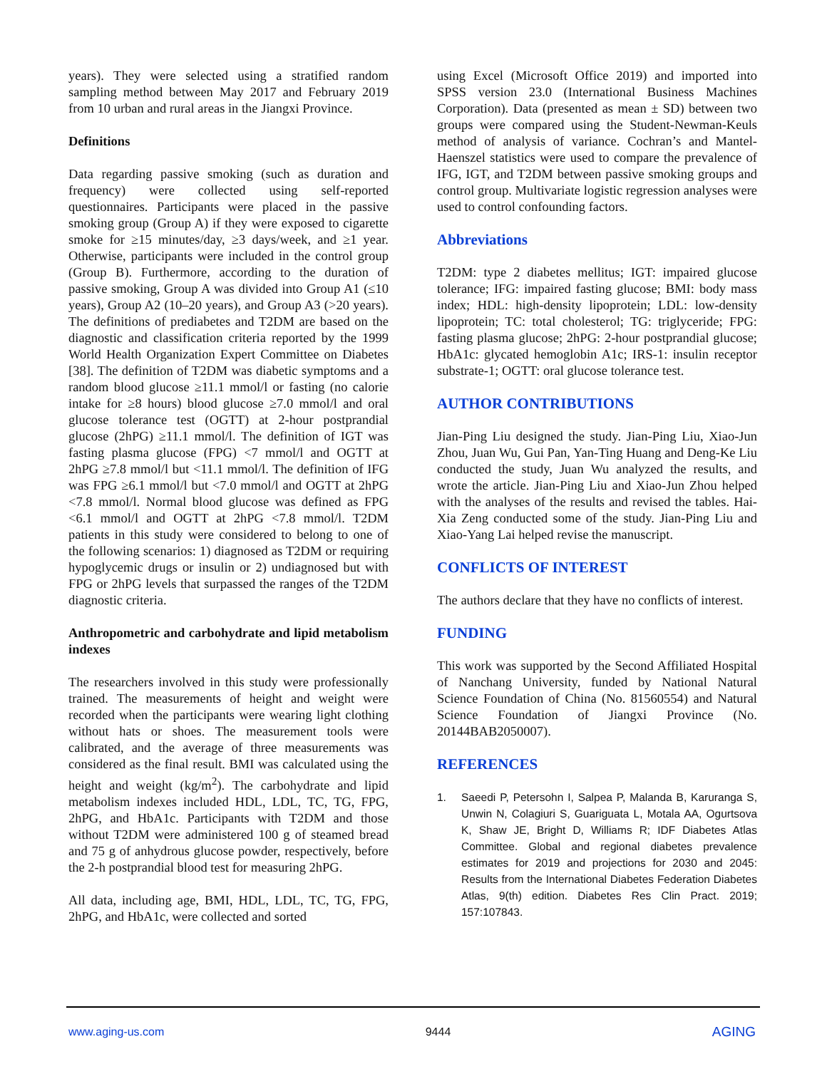years). They were selected using a stratified random sampling method between May 2017 and February 2019 from 10 urban and rural areas in the Jiangxi Province.
Definitions
Data regarding passive smoking (such as duration and frequency) were collected using self-reported questionnaires. Participants were placed in the passive smoking group (Group A) if they were exposed to cigarette smoke for ≥15 minutes/day, ≥3 days/week, and ≥1 year. Otherwise, participants were included in the control group (Group B). Furthermore, according to the duration of passive smoking, Group A was divided into Group A1 (≤10 years), Group A2 (10–20 years), and Group A3 (>20 years). The definitions of prediabetes and T2DM are based on the diagnostic and classification criteria reported by the 1999 World Health Organization Expert Committee on Diabetes [38]. The definition of T2DM was diabetic symptoms and a random blood glucose ≥11.1 mmol/l or fasting (no calorie intake for ≥8 hours) blood glucose ≥7.0 mmol/l and oral glucose tolerance test (OGTT) at 2-hour postprandial glucose (2hPG) ≥11.1 mmol/l. The definition of IGT was fasting plasma glucose (FPG) <7 mmol/l and OGTT at 2hPG ≥7.8 mmol/l but <11.1 mmol/l. The definition of IFG was FPG ≥6.1 mmol/l but <7.0 mmol/l and OGTT at 2hPG <7.8 mmol/l. Normal blood glucose was defined as FPG <6.1 mmol/l and OGTT at 2hPG <7.8 mmol/l. T2DM patients in this study were considered to belong to one of the following scenarios: 1) diagnosed as T2DM or requiring hypoglycemic drugs or insulin or 2) undiagnosed but with FPG or 2hPG levels that surpassed the ranges of the T2DM diagnostic criteria.
Anthropometric and carbohydrate and lipid metabolism indexes
The researchers involved in this study were professionally trained. The measurements of height and weight were recorded when the participants were wearing light clothing without hats or shoes. The measurement tools were calibrated, and the average of three measurements was considered as the final result. BMI was calculated using the height and weight (kg/m<sup>2</sup>). The carbohydrate and lipid metabolism indexes included HDL, LDL, TC, TG, FPG, 2hPG, and HbA1c. Participants with T2DM and those without T2DM were administered 100 g of steamed bread and 75 g of anhydrous glucose powder, respectively, before the 2-h postprandial blood test for measuring 2hPG.
All data, including age, BMI, HDL, LDL, TC, TG, FPG, 2hPG, and HbA1c, were collected and sorted
using Excel (Microsoft Office 2019) and imported into SPSS version 23.0 (International Business Machines Corporation). Data (presented as mean ± SD) between two groups were compared using the Student-Newman-Keuls method of analysis of variance. Cochran’s and Mantel-Haenszel statistics were used to compare the prevalence of IFG, IGT, and T2DM between passive smoking groups and control group. Multivariate logistic regression analyses were used to control confounding factors.
Abbreviations
T2DM: type 2 diabetes mellitus; IGT: impaired glucose tolerance; IFG: impaired fasting glucose; BMI: body mass index; HDL: high-density lipoprotein; LDL: low-density lipoprotein; TC: total cholesterol; TG: triglyceride; FPG: fasting plasma glucose; 2hPG: 2-hour postprandial glucose; HbA1c: glycated hemoglobin A1c; IRS-1: insulin receptor substrate-1; OGTT: oral glucose tolerance test.
AUTHOR CONTRIBUTIONS
Jian-Ping Liu designed the study. Jian-Ping Liu, Xiao-Jun Zhou, Juan Wu, Gui Pan, Yan-Ting Huang and Deng-Ke Liu conducted the study, Juan Wu analyzed the results, and wrote the article. Jian-Ping Liu and Xiao-Jun Zhou helped with the analyses of the results and revised the tables. Hai-Xia Zeng conducted some of the study. Jian-Ping Liu and Xiao-Yang Lai helped revise the manuscript.
CONFLICTS OF INTEREST
The authors declare that they have no conflicts of interest.
FUNDING
This work was supported by the Second Affiliated Hospital of Nanchang University, funded by National Natural Science Foundation of China (No. 81560554) and Natural Science Foundation of Jiangxi Province (No. 20144BAB2050007).
REFERENCES
1. Saeedi P, Petersohn I, Salpea P, Malanda B, Karuranga S, Unwin N, Colagiuri S, Guariguata L, Motala AA, Ogurtsova K, Shaw JE, Bright D, Williams R; IDF Diabetes Atlas Committee. Global and regional diabetes prevalence estimates for 2019 and projections for 2030 and 2045: Results from the International Diabetes Federation Diabetes Atlas, 9(th) edition. Diabetes Res Clin Pract. 2019; 157:107843.
www.aging-us.com 9444 AGING